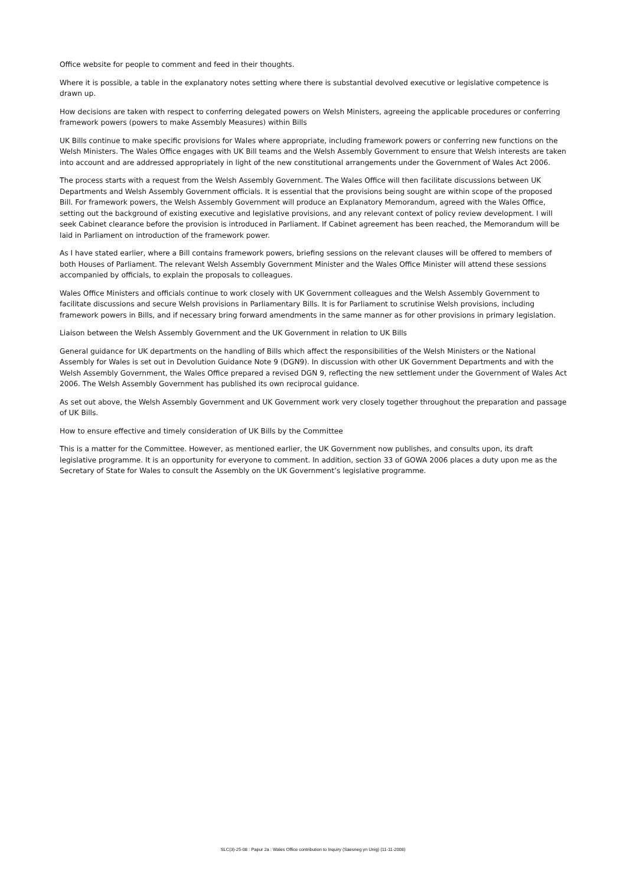Office website for people to comment and feed in their thoughts.
Where it is possible, a table in the explanatory notes setting where there is substantial devolved executive or legislative competence is drawn up.
How decisions are taken with respect to conferring delegated powers on Welsh Ministers, agreeing the applicable procedures or conferring framework powers (powers to make Assembly Measures) within Bills
UK Bills continue to make specific provisions for Wales where appropriate, including framework powers or conferring new functions on the Welsh Ministers. The Wales Office engages with UK Bill teams and the Welsh Assembly Government to ensure that Welsh interests are taken into account and are addressed appropriately in light of the new constitutional arrangements under the Government of Wales Act 2006.
The process starts with a request from the Welsh Assembly Government. The Wales Office will then facilitate discussions between UK Departments and Welsh Assembly Government officials. It is essential that the provisions being sought are within scope of the proposed Bill. For framework powers, the Welsh Assembly Government will produce an Explanatory Memorandum, agreed with the Wales Office, setting out the background of existing executive and legislative provisions, and any relevant context of policy review development. I will seek Cabinet clearance before the provision is introduced in Parliament. If Cabinet agreement has been reached, the Memorandum will be laid in Parliament on introduction of the framework power.
As I have stated earlier, where a Bill contains framework powers, briefing sessions on the relevant clauses will be offered to members of both Houses of Parliament. The relevant Welsh Assembly Government Minister and the Wales Office Minister will attend these sessions accompanied by officials, to explain the proposals to colleagues.
Wales Office Ministers and officials continue to work closely with UK Government colleagues and the Welsh Assembly Government to facilitate discussions and secure Welsh provisions in Parliamentary Bills. It is for Parliament to scrutinise Welsh provisions, including framework powers in Bills, and if necessary bring forward amendments in the same manner as for other provisions in primary legislation.
Liaison between the Welsh Assembly Government and the UK Government in relation to UK Bills
General guidance for UK departments on the handling of Bills which affect the responsibilities of the Welsh Ministers or the National Assembly for Wales is set out in Devolution Guidance Note 9 (DGN9). In discussion with other UK Government Departments and with the Welsh Assembly Government, the Wales Office prepared a revised DGN 9, reflecting the new settlement under the Government of Wales Act 2006. The Welsh Assembly Government has published its own reciprocal guidance.
As set out above, the Welsh Assembly Government and UK Government work very closely together throughout the preparation and passage of UK Bills.
How to ensure effective and timely consideration of UK Bills by the Committee
This is a matter for the Committee. However, as mentioned earlier, the UK Government now publishes, and consults upon, its draft legislative programme. It is an opportunity for everyone to comment. In addition, section 33 of GOWA 2006 places a duty upon me as the Secretary of State for Wales to consult the Assembly on the UK Government’s legislative programme.
SLC(3)-25-08 : Papur 2a : Wales Office contribution to Inquiry (Saesneg yn Unig) (11-11-2008)